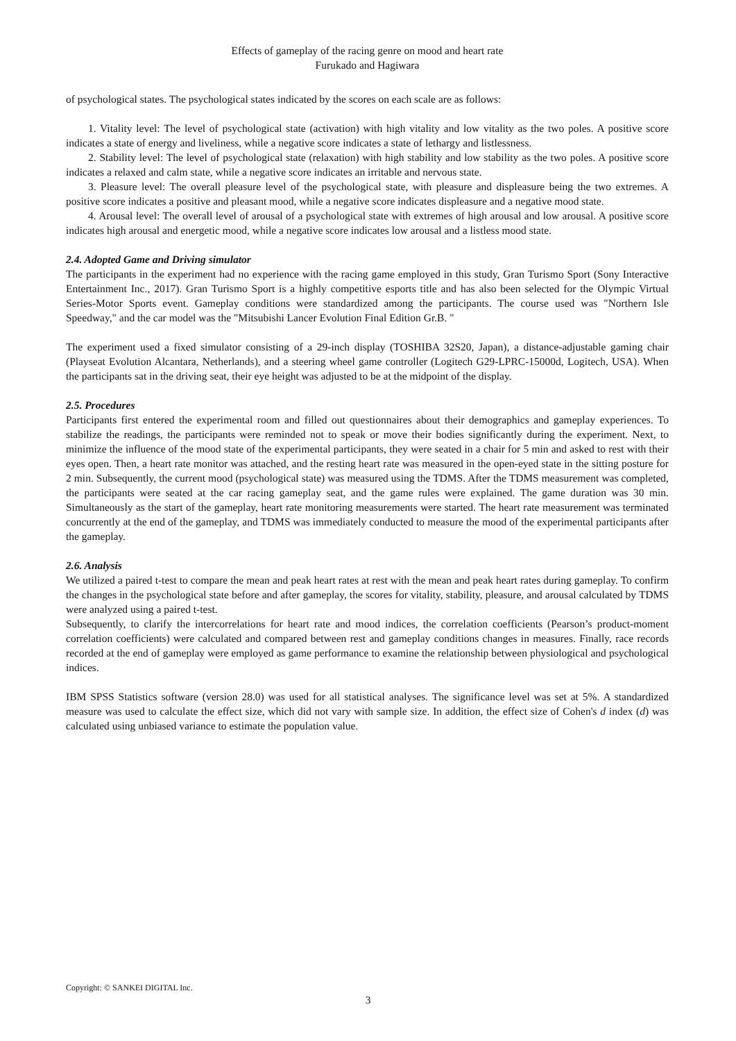Effects of gameplay of the racing genre on mood and heart rate
Furukado and Hagiwara
of psychological states. The psychological states indicated by the scores on each scale are as follows:
1. Vitality level: The level of psychological state (activation) with high vitality and low vitality as the two poles. A positive score indicates a state of energy and liveliness, while a negative score indicates a state of lethargy and listlessness.
2. Stability level: The level of psychological state (relaxation) with high stability and low stability as the two poles. A positive score indicates a relaxed and calm state, while a negative score indicates an irritable and nervous state.
3. Pleasure level: The overall pleasure level of the psychological state, with pleasure and displeasure being the two extremes. A positive score indicates a positive and pleasant mood, while a negative score indicates displeasure and a negative mood state.
4. Arousal level: The overall level of arousal of a psychological state with extremes of high arousal and low arousal. A positive score indicates high arousal and energetic mood, while a negative score indicates low arousal and a listless mood state.
2.4. Adopted Game and Driving simulator
The participants in the experiment had no experience with the racing game employed in this study, Gran Turismo Sport (Sony Interactive Entertainment Inc., 2017). Gran Turismo Sport is a highly competitive esports title and has also been selected for the Olympic Virtual Series-Motor Sports event. Gameplay conditions were standardized among the participants. The course used was "Northern Isle Speedway," and the car model was the "Mitsubishi Lancer Evolution Final Edition Gr.B. "
The experiment used a fixed simulator consisting of a 29-inch display (TOSHIBA 32S20, Japan), a distance-adjustable gaming chair (Playseat Evolution Alcantara, Netherlands), and a steering wheel game controller (Logitech G29-LPRC-15000d, Logitech, USA). When the participants sat in the driving seat, their eye height was adjusted to be at the midpoint of the display.
2.5. Procedures
Participants first entered the experimental room and filled out questionnaires about their demographics and gameplay experiences. To stabilize the readings, the participants were reminded not to speak or move their bodies significantly during the experiment. Next, to minimize the influence of the mood state of the experimental participants, they were seated in a chair for 5 min and asked to rest with their eyes open. Then, a heart rate monitor was attached, and the resting heart rate was measured in the open-eyed state in the sitting posture for 2 min. Subsequently, the current mood (psychological state) was measured using the TDMS. After the TDMS measurement was completed, the participants were seated at the car racing gameplay seat, and the game rules were explained. The game duration was 30 min. Simultaneously as the start of the gameplay, heart rate monitoring measurements were started. The heart rate measurement was terminated concurrently at the end of the gameplay, and TDMS was immediately conducted to measure the mood of the experimental participants after the gameplay.
2.6. Analysis
We utilized a paired t-test to compare the mean and peak heart rates at rest with the mean and peak heart rates during gameplay. To confirm the changes in the psychological state before and after gameplay, the scores for vitality, stability, pleasure, and arousal calculated by TDMS were analyzed using a paired t-test.
Subsequently, to clarify the intercorrelations for heart rate and mood indices, the correlation coefficients (Pearson’s product-moment correlation coefficients) were calculated and compared between rest and gameplay conditions changes in measures. Finally, race records recorded at the end of gameplay were employed as game performance to examine the relationship between physiological and psychological indices.
IBM SPSS Statistics software (version 28.0) was used for all statistical analyses. The significance level was set at 5%. A standardized measure was used to calculate the effect size, which did not vary with sample size. In addition, the effect size of Cohen's d index (d) was calculated using unbiased variance to estimate the population value.
Copyright: © SANKEI DIGITAL Inc.
3